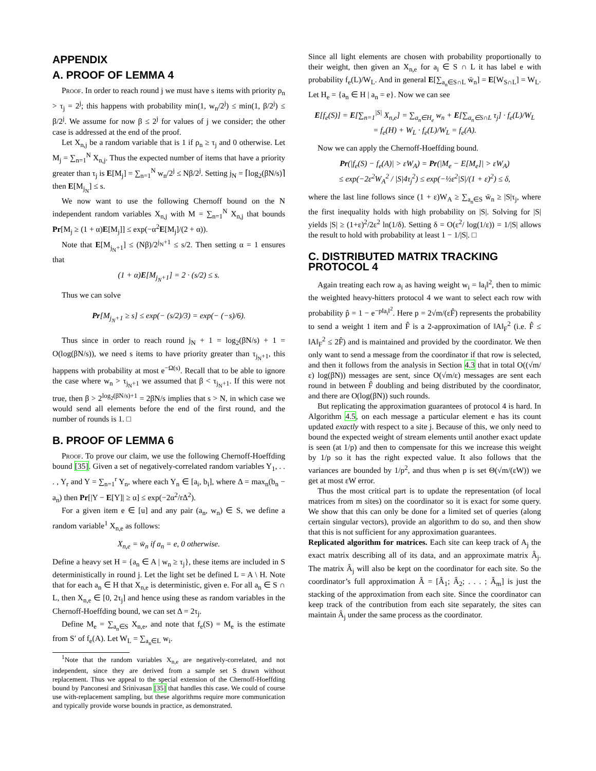APPENDIX
A. PROOF OF LEMMA 4
Proof. In order to reach round j we must have s items with priority ρ<sub>n</sub> > τ<sub>j</sub> = 2<sup>j</sup>; this happens with probability min(1, w<sub>n</sub>/2<sup>j</sup>) ≤ min(1, β/2<sup>j</sup>) ≤ β/2<sup>j</sup>. We assume for now β ≤ 2<sup>j</sup> for values of j we consider; the other case is addressed at the end of the proof.
Let X<sub>n,j</sub> be a random variable that is 1 if ρ<sub>n</sub> ≥ τ<sub>j</sub> and 0 otherwise. Let M<sub>j</sub> = ∑<sub>n=1</sub><sup>N</sup> X<sub>n,j</sub>. Thus the expected number of items that have a priority greater than τ<sub>j</sub> is E[M<sub>j</sub>] = ∑<sub>n=1</sub><sup>N</sup> w<sub>n</sub>/2<sup>j</sup> ≤ Nβ/2<sup>j</sup>. Setting j<sub>N</sub> = ⌈log<sub>2</sub>(βN/s)⌉ then E[M<sub>j<sub>N</sub></sub>] ≤ s.
We now want to use the following Chernoff bound on the N independent random variables X<sub>n,j</sub> with M = ∑<sub>n=1</sub><sup>N</sup> X<sub>n,j</sub> that bounds Pr[M<sub>j</sub> ≥ (1 + α)E[M<sub>j</sub>]] ≤ exp(−α<sup>2</sup>E[M<sub>j</sub>]/(2 + α)).
Note that E[M<sub>j<sub>N</sub>+1</sub>] ≤ (Nβ)/2<sup>j<sub>N</sub>+1</sup> ≤ s/2. Then setting α = 1 ensures that
(1 + α)E[M<sub>j<sub>N</sub>+1</sub>] = 2 · (s/2) ≤ s.
Thus we can solve
Pr[M<sub>j<sub>N</sub>+1</sub> ≥ s] ≤ exp(− (s/2)/3) = exp(− (−s)/6).
Thus since in order to reach round j<sub>N</sub> + 1 = log<sub>2</sub>(βN/s) + 1 = O(log(βN/s)), we need s items to have priority greater than τ<sub>j<sub>N</sub>+1</sub>, this happens with probability at most e<sup>−Ω(s)</sup>. Recall that to be able to ignore the case where w<sub>n</sub> > τ<sub>j<sub>N</sub>+1</sub> we assumed that β < τ<sub>j<sub>N</sub>+1</sub>. If this were not true, then β > 2<sup>log<sub>2</sub>(βN/s)+1</sup> = 2βN/s implies that s > N, in which case we would send all elements before the end of the first round, and the number of rounds is 1. □
B. PROOF OF LEMMA 6
Proof. To prove our claim, we use the following Chernoff-Hoeffding bound [35]. Given a set of negatively-correlated random variables Y<sub>1</sub>, . . . , Y<sub>r</sub> and Y = ∑<sub>n=1</sub><sup>r</sup> Y<sub>n</sub>, where each Y<sub>n</sub> ∈ [a<sub>i</sub>, b<sub>i</sub>], where Δ = max<sub>n</sub>(b<sub>n</sub> − a<sub>n</sub>) then Pr[|Y − E[Y]| ≥ α] ≤ exp(−2α<sup>2</sup>/rΔ<sup>2</sup>).
For a given item e ∈ [u] and any pair (a<sub>n</sub>, w<sub>n</sub>) ∈ S, we define a random variable<sup>1</sup> X<sub>n,e</sub> as follows:
X<sub>n,e</sub> = w̄<sub>n</sub> if a<sub>n</sub> = e, 0 otherwise.
Define a heavy set H = {a<sub>n</sub> ∈ A | w<sub>n</sub> ≥ τ<sub>j</sub>}, these items are included in S deterministically in round j. Let the light set be defined L = A \ H. Note that for each a<sub>n</sub> ∈ H that X<sub>n,e</sub> is deterministic, given e. For all a<sub>n</sub> ∈ S ∩ L, then X<sub>n,e</sub> ∈ [0, 2τ<sub>j</sub>] and hence using these as random variables in the Chernoff-Hoeffding bound, we can set Δ = 2τ<sub>j</sub>.
Define M<sub>e</sub> = ∑<sub>a<sub>n</sub>∈S</sub> X<sub>n,e</sub>, and note that f<sub>e</sub>(S) = M<sub>e</sub> is the estimate from S′ of f<sub>e</sub>(A). Let W<sub>L</sub> = ∑<sub>a<sub>n</sub>∈L</sub> w<sub>i</sub>.
<sup>1</sup> Note that the random variables X<sub>n,e</sub> are negatively-correlated, and not independent, since they are derived from a sample set S drawn without replacement. Thus we appeal to the special extension of the Chernoff-Hoeffding bound by Panconesi and Srinivasan [35] that handles this case. We could of course use with-replacement sampling, but these algorithms require more communication and typically provide worse bounds in practice, as demonstrated.
Since all light elements are chosen with probability proportionally to their weight, then given an X<sub>n,e</sub> for a<sub>i</sub> ∈ S ∩ L it has label e with probability f<sub>e</sub>(L)/W<sub>L</sub>. And in general E[∑<sub>a<sub>n</sub>∈S∩L</sub> w̄<sub>n</sub>] = E[W<sub>S∩L</sub>] = W<sub>L</sub>. Let H<sub>e</sub> = {a<sub>n</sub> ∈ H | a<sub>n</sub> = e}. Now we can see
E[f<sub>e</sub>(S)] = E[∑<sub>n=1</sub><sup>|S|</sup> X<sub>n,e</sub>] = ∑<sub>a<sub>n</sub>∈H<sub>e</sub></sub> w<sub>n</sub> + E[∑<sub>a<sub>n</sub>∈S∩L</sub> τ<sub>j</sub>] · f<sub>e</sub>(L)/W<sub>L</sub>
= f<sub>e</sub>(H) + W<sub>L</sub> · f<sub>e</sub>(L)/W<sub>L</sub> = f<sub>e</sub>(A).
Now we can apply the Chernoff-Hoeffding bound.
Pr(|f<sub>e</sub>(S) − f<sub>e</sub>(A)| > εW<sub>A</sub>) = Pr(|M<sub>e</sub> − E[M<sub>e</sub>]| > εW<sub>A</sub>)
≤ exp(−2ε<sup>2</sup>W<sub>A</sub><sup>2</sup> / |S|4τ<sub>j</sub><sup>2</sup>) ≤ exp(−½ε<sup>2</sup>|S|/(1 + ε)<sup>2</sup>) ≤ δ,
where the last line follows since (1 + ε)W<sub>A</sub> ≥ ∑<sub>a<sub>n</sub>∈S</sub> w̄<sub>n</sub> ≥ |S|τ<sub>j</sub>, where the first inequality holds with high probability on |S|. Solving for |S| yields |S| ≥ (1+ε)<sup>2</sup>/2ε<sup>2</sup> ln(1/δ). Setting δ = O(ε<sup>2</sup>/ log(1/ε)) = 1/|S| allows the result to hold with probability at least 1 − 1/|S|. □
C. DISTRIBUTED MATRIX TRACKING PROTOCOL 4
Again treating each row a<sub>i</sub> as having weight w<sub>i</sub> = ‖a<sub>i</sub>‖<sup>2</sup>, then to mimic the weighted heavy-hitters protocol 4 we want to select each row with probability p̂ = 1 − e<sup>−p‖a<sub>i</sub>‖<sup>2</sup></sup>. Here p = 2√m/(εF̂) represents the probability to send a weight 1 item and F̂ is a 2-approximation of ‖A‖<sub>F</sub><sup>2</sup> (i.e. F̂ ≤ ‖A‖<sub>F</sub><sup>2</sup> ≤ 2F̂) and is maintained and provided by the coordinator. We then only want to send a message from the coordinator if that row is selected, and then it follows from the analysis in Section 4.3 that in total O((√m/ε) log(βN)) messages are sent, since O(√m/ε) messages are sent each round in between F̂ doubling and being distributed by the coordinator, and there are O(log(βN)) such rounds.
But replicating the approximation guarantees of protocol 4 is hard. In Algorithm 4.5, on each message a particular element e has its count updated exactly with respect to a site j. Because of this, we only need to bound the expected weight of stream elements until another exact update is seen (at 1/p) and then to compensate for this we increase this weight by 1/p so it has the right expected value. It also follows that the variances are bounded by 1/p<sup>2</sup>, and thus when p is set Θ(√m/(εW)) we get at most εW error.
Thus the most critical part is to update the representation (of local matrices from m sites) on the coordinator so it is exact for some query. We show that this can only be done for a limited set of queries (along certain singular vectors), provide an algorithm to do so, and then show that this is not sufficient for any approximation guarantees.
Replicated algorithm for matrices. Each site can keep track of A<sub>j</sub> the exact matrix describing all of its data, and an approximate matrix Â<sub>j</sub>. The matrix Â<sub>j</sub> will also be kept on the coordinator for each site. So the coordinator’s full approximation Â = [Â<sub>1</sub>; Â<sub>2</sub>; . . . ; Â<sub>m</sub>] is just the stacking of the approximation from each site. Since the coordinator can keep track of the contribution from each site separately, the sites can maintain Â<sub>j</sub> under the same process as the coordinator.